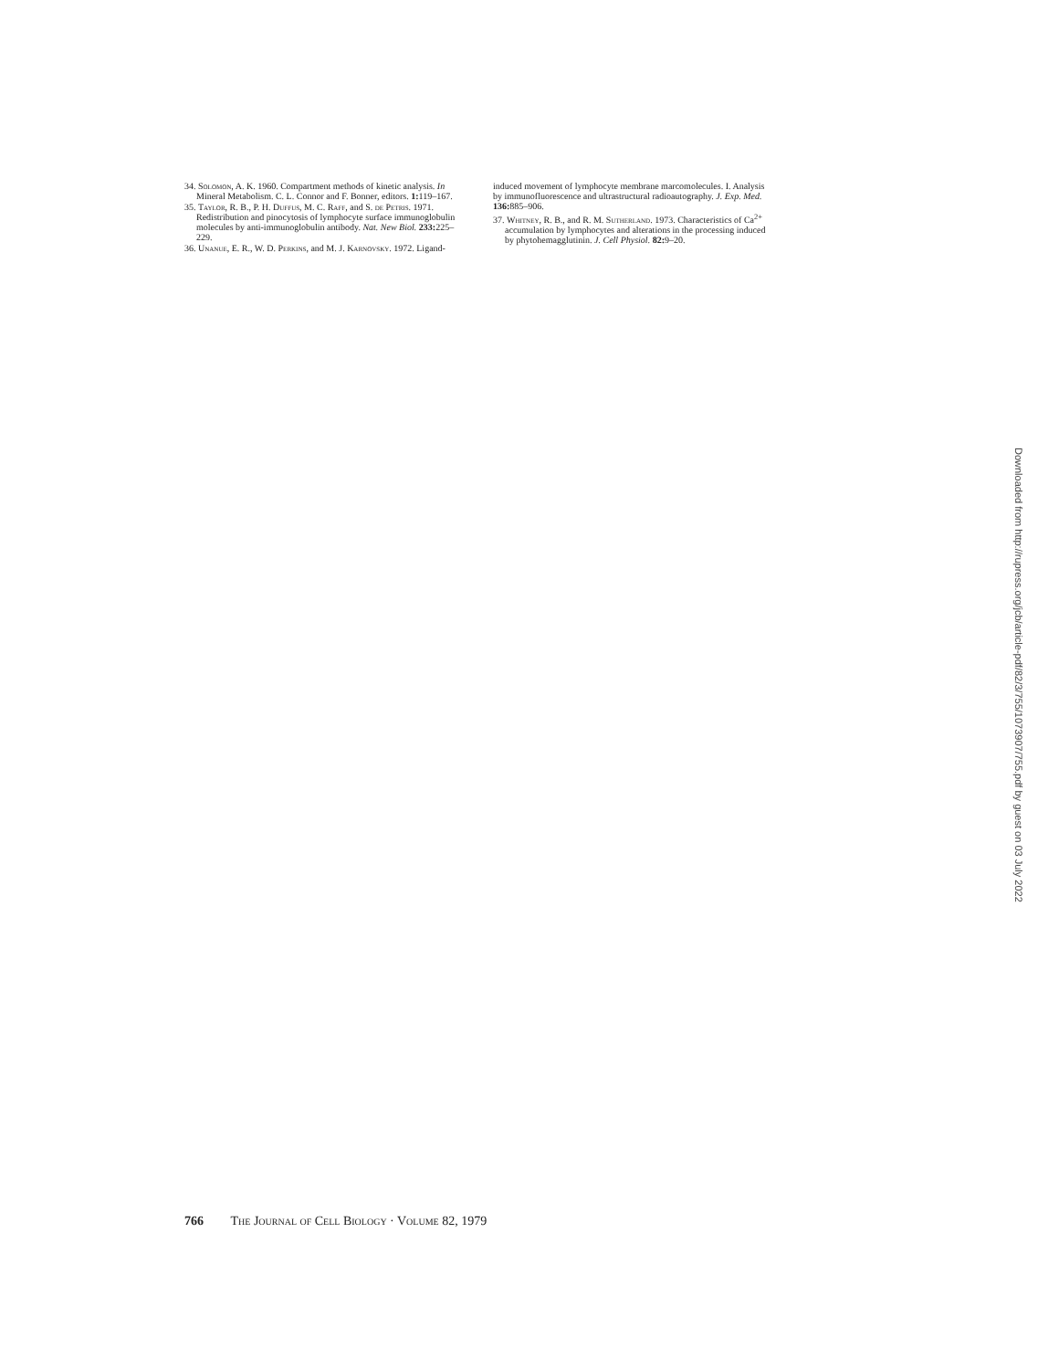34. Solomon, A. K. 1960. Compartment methods of kinetic analysis. In Mineral Metabolism. C. L. Connor and F. Bonner, editors. 1: 119–167.
35. Taylor, R. B., P. H. Duffus, M. C. Raff, and S. de Petris. 1971. Redistribution and pinocytosis of lymphocyte surface immunoglobulin molecules by anti-immunoglobulin antibody. Nat. New Biol. 233: 225–229.
36. Unanue, E. R., W. D. Perkins, and M. J. Karnovsky. 1972. Ligand-
induced movement of lymphocyte membrane marcomolecules. I. Analysis by immunofluorescence and ultrastructural radioautography. J. Exp. Med. 136: 885–906.
37. Whitney, R. B., and R. M. Sutherland. 1973. Characteristics of Ca<sup>2+</sup> accumulation by lymphocytes and alterations in the processing induced by phytohemagglutinin. J. Cell Physiol. 82: 9–20.
Downloaded from http://rupress.org/jcb/article-pdf/82/3/755/1073907/755.pdf by guest on 03 July 2022
766 The Journal of Cell Biology · Volume 82, 1979